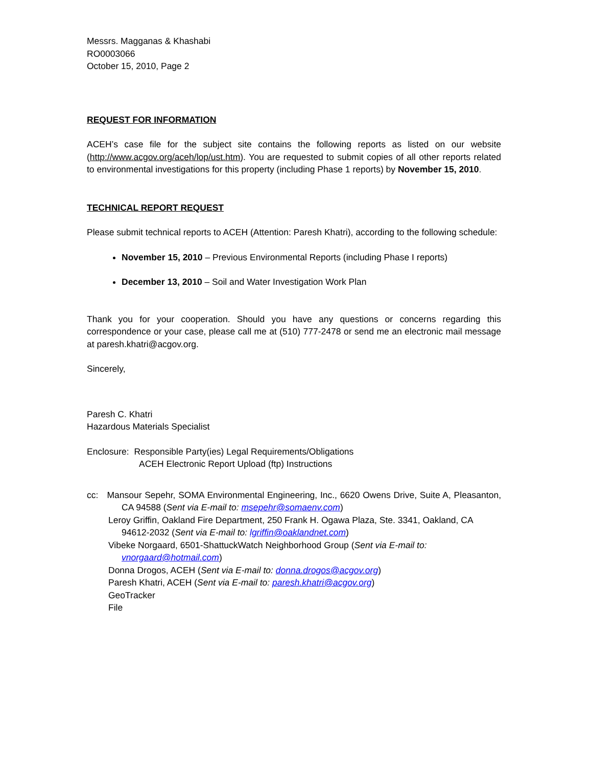Messrs. Magganas & Khashabi
RO0003066
October 15, 2010, Page 2
REQUEST FOR INFORMATION
ACEH’s case file for the subject site contains the following reports as listed on our website (http://www.acgov.org/aceh/lop/ust.htm). You are requested to submit copies of all other reports related to environmental investigations for this property (including Phase 1 reports) by November 15, 2010.
TECHNICAL REPORT REQUEST
Please submit technical reports to ACEH (Attention: Paresh Khatri), according to the following schedule:
November 15, 2010 – Previous Environmental Reports (including Phase I reports)
December 13, 2010 – Soil and Water Investigation Work Plan
Thank you for your cooperation. Should you have any questions or concerns regarding this correspondence or your case, please call me at (510) 777-2478 or send me an electronic mail message at paresh.khatri@acgov.org.
Sincerely,
Paresh C. Khatri
Hazardous Materials Specialist
Enclosure: Responsible Party(ies) Legal Requirements/Obligations
ACEH Electronic Report Upload (ftp) Instructions
cc: Mansour Sepehr, SOMA Environmental Engineering, Inc., 6620 Owens Drive, Suite A, Pleasanton, CA 94588 (Sent via E-mail to: msepehr@somaenv.com)
Leroy Griffin, Oakland Fire Department, 250 Frank H. Ogawa Plaza, Ste. 3341, Oakland, CA 94612-2032 (Sent via E-mail to: lgriffin@oaklandnet.com)
Vibeke Norgaard, 6501-ShattuckWatch Neighborhood Group (Sent via E-mail to: vnorgaard@hotmail.com)
Donna Drogos, ACEH (Sent via E-mail to: donna.drogos@acgov.org)
Paresh Khatri, ACEH (Sent via E-mail to: paresh.khatri@acgov.org)
GeoTracker
File